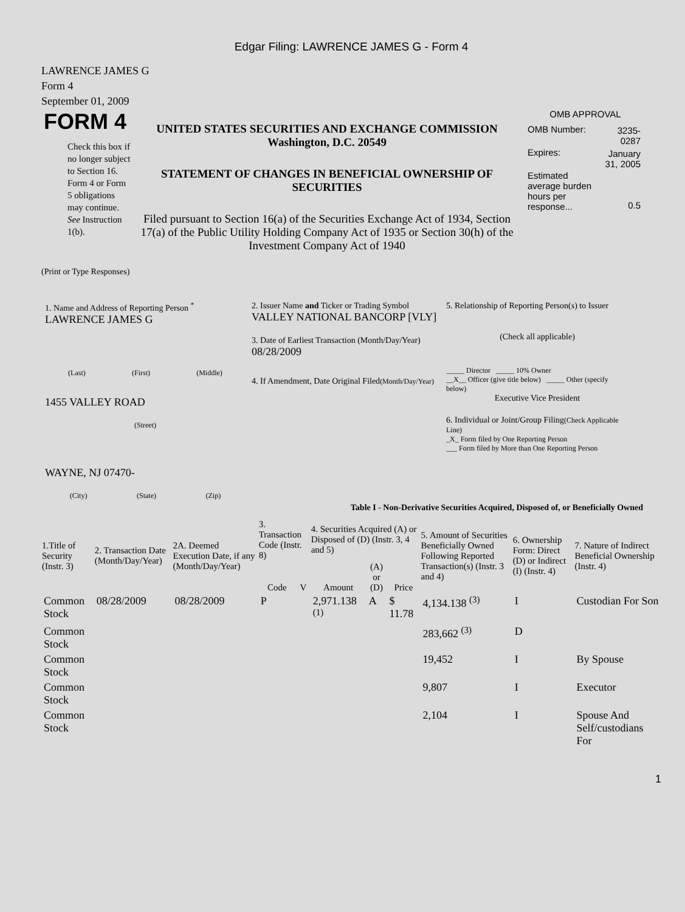Edgar Filing: LAWRENCE JAMES G - Form 4
LAWRENCE JAMES G
Form 4
September 01, 2009
FORM 4
Check this box if no longer subject to Section 16. Form 4 or Form 5 obligations may continue. See Instruction 1(b).
UNITED STATES SECURITIES AND EXCHANGE COMMISSION
Washington, D.C. 20549
STATEMENT OF CHANGES IN BENEFICIAL OWNERSHIP OF SECURITIES
Filed pursuant to Section 16(a) of the Securities Exchange Act of 1934, Section 17(a) of the Public Utility Holding Company Act of 1935 or Section 30(h) of the Investment Company Act of 1940
OMB APPROVAL
| OMB Number: | 3235-0287 |
| Expires: | January 31, 2005 |
| Estimated average burden hours per response... | 0.5 |
(Print or Type Responses)
1. Name and Address of Reporting Person <sup>*</sup>
LAWRENCE JAMES G
(Last) (First) (Middle)
1455 VALLEY ROAD
(Street)
WAYNE, NJ 07470-
(City) (State) (Zip)
2. Issuer Name and Ticker or Trading Symbol
VALLEY NATIONAL BANCORP [VLY]
3. Date of Earliest Transaction (Month/Day/Year)
08/28/2009
4. If Amendment, Date Original Filed(Month/Day/Year)
5. Relationship of Reporting Person(s) to Issuer
(Check all applicable)
_____ Director _____ 10% Owner
__X__ Officer (give title below) _____ Other (specify below)
Executive Vice President
6. Individual or Joint/Group Filing(Check Applicable Line)
_X_ Form filed by One Reporting Person
___ Form filed by More than One Reporting Person
Table I - Non-Derivative Securities Acquired, Disposed of, or Beneficially Owned
| 1.Title of Security (Instr. 3) | 2. Transaction Date (Month/Day/Year) | 2A. Deemed Execution Date, if any (Month/Day/Year) | 3. Transaction Code (Instr. 8) | | 4. Securities Acquired (A) or Disposed of (D) (Instr. 3, 4 and 5) | | | 5. Amount of Securities Beneficially Owned Following Reported Transaction(s) (Instr. 3 and 4) | 6. Ownership Form: Direct (D) or Indirect (I) (Instr. 4) | 7. Nature of Indirect Beneficial Ownership (Instr. 4) |
| --- | --- | --- | --- | --- | --- | --- | --- | --- | --- | --- |
| | | | Code | V | Amount | (A) or (D) | Price | | | |
| Common Stock | 08/28/2009 | 08/28/2009 | P | | 2,971.138 <sup>(1)</sup> | A | $ 11.78 | 4,134.138 <sup>(3)</sup> | I | Custodian For Son |
| Common Stock | | | | | | | | 283,662 <sup>(3)</sup> | D | |
| Common Stock | | | | | | | | 19,452 | I | By Spouse |
| Common Stock | | | | | | | | 9,807 | I | Executor |
| Common Stock | | | | | | | | 2,104 | I | Spouse And Self/custodians For |
1